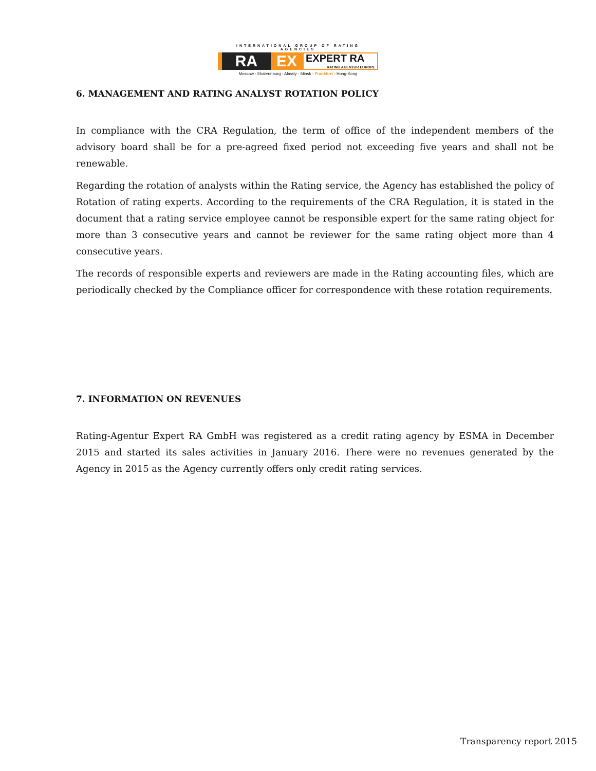INTERNATIONAL GROUP OF RATING AGENCIES
RA EX
EXPERT RA
RATING AGENTUR EUROPE
Moscow - Ekaterinburg - Almaty - Minsk - Frankfurt - Hong-Kong
6. MANAGEMENT AND RATING ANALYST ROTATION POLICY
In compliance with the CRA Regulation, the term of office of the independent members of the advisory board shall be for a pre-agreed fixed period not exceeding five years and shall not be renewable.
Regarding the rotation of analysts within the Rating service, the Agency has established the policy of Rotation of rating experts. According to the requirements of the CRA Regulation, it is stated in the document that a rating service employee cannot be responsible expert for the same rating object for more than 3 consecutive years and cannot be reviewer for the same rating object more than 4 consecutive years.
The records of responsible experts and reviewers are made in the Rating accounting files, which are periodically checked by the Compliance officer for correspondence with these rotation requirements.
7. INFORMATION ON REVENUES
Rating-Agentur Expert RA GmbH was registered as a credit rating agency by ESMA in December 2015 and started its sales activities in January 2016. There were no revenues generated by the Agency in 2015 as the Agency currently offers only credit rating services.
Transparency report 2015